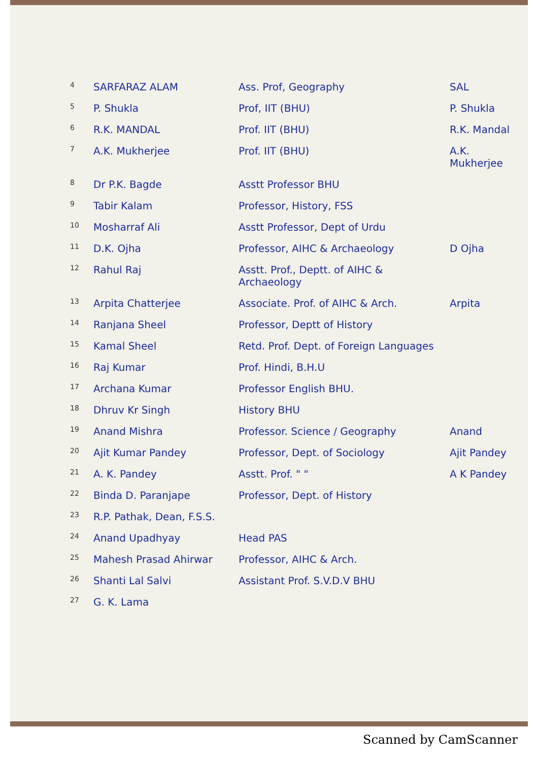| 4 | SARFARAZ ALAM | Ass. Prof, Geography | SAL |
| 5 | P. Shukla | Prof, IIT (BHU) | P. Shukla |
| 6 | R.K. MANDAL | Prof. IIT (BHU) | R.K. Mandal |
| 7 | A.K. Mukherjee | Prof. IIT (BHU) | A.K. Mukherjee |
| 8 | Dr P.K. Bagde | Asstt Professor BHU | |
| 9 | Tabir Kalam | Professor, History, FSS | |
| 10 | Mosharraf Ali | Asstt Professor, Dept of Urdu | |
| 11 | D.K. Ojha | Professor, AIHC & Archaeology | D Ojha |
| 12 | Rahul Raj | Asstt. Prof., Deptt. of AIHC & Archaeology | |
| 13 | Arpita Chatterjee | Associate. Prof. of AIHC & Arch. | Arpita |
| 14 | Ranjana Sheel | Professor, Deptt of History | |
| 15 | Kamal Sheel | Retd. Prof. Dept. of Foreign Languages | |
| 16 | Raj Kumar | Prof. Hindi, B.H.U | |
| 17 | Archana Kumar | Professor English BHU. | |
| 18 | Dhruv Kr Singh | History BHU | |
| 19 | Anand Mishra | Professor. Science / Geography | Anand |
| 20 | Ajit Kumar Pandey | Professor, Dept. of Sociology | Ajit Pandey |
| 21 | A. K. Pandey | Asstt. Prof. " " | A K Pandey |
| 22 | Binda D. Paranjape | Professor, Dept. of History | |
| 23 | R.P. Pathak, Dean, F.S.S. | | |
| 24 | Anand Upadhyay | Head PAS | |
| 25 | Mahesh Prasad Ahirwar | Professor, AIHC & Arch. | |
| 26 | Shanti Lal Salvi | Assistant Prof. S.V.D.V BHU | |
| 27 | G. K. Lama | | |
Scanned by CamScanner